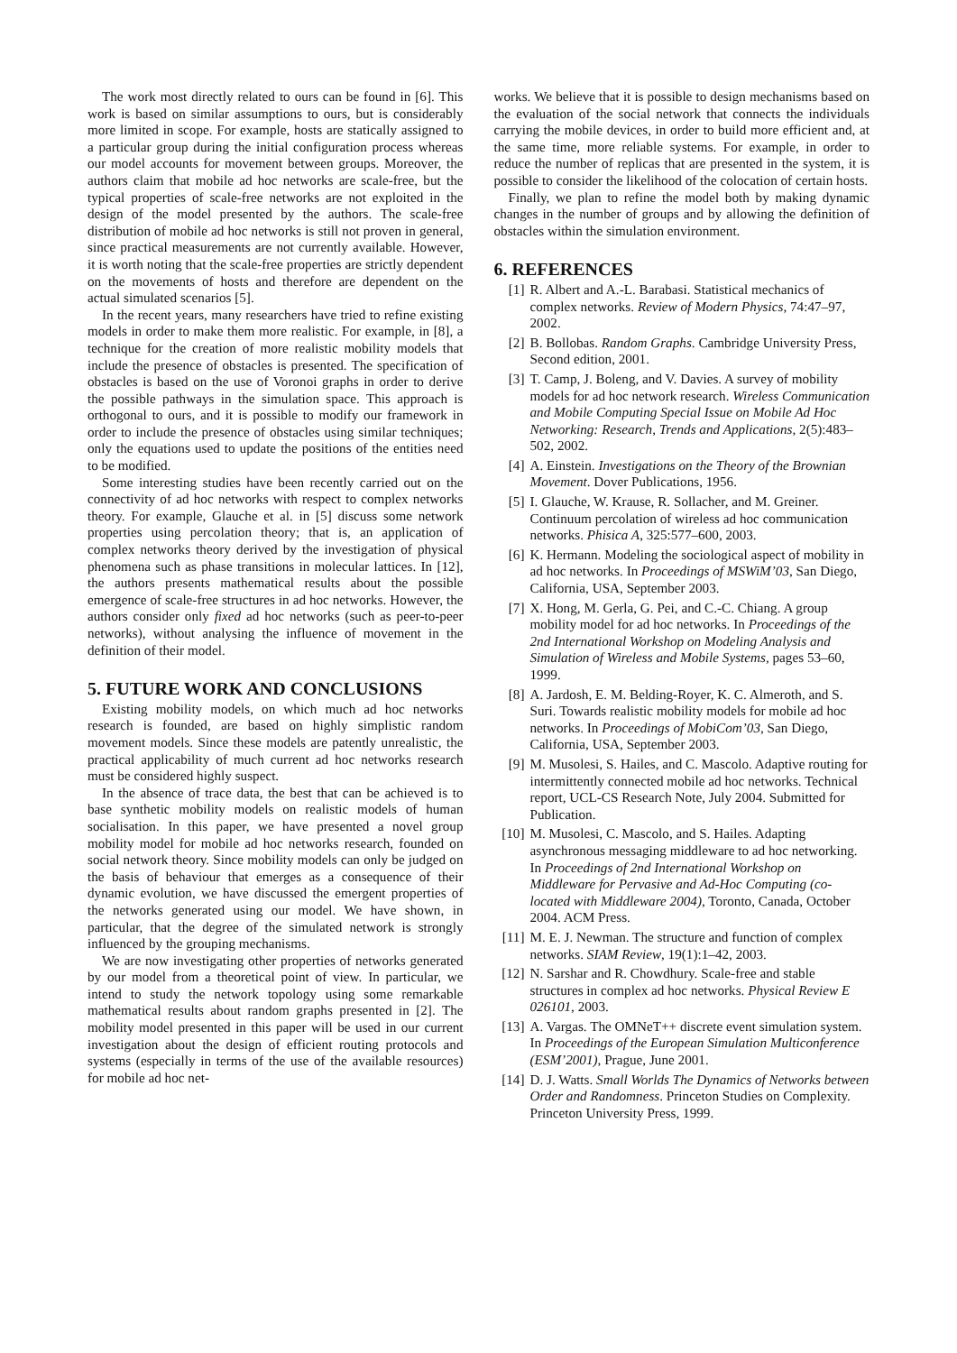The work most directly related to ours can be found in [6]. This work is based on similar assumptions to ours, but is considerably more limited in scope. For example, hosts are statically assigned to a particular group during the initial configuration process whereas our model accounts for movement between groups. Moreover, the authors claim that mobile ad hoc networks are scale-free, but the typical properties of scale-free networks are not exploited in the design of the model presented by the authors. The scale-free distribution of mobile ad hoc networks is still not proven in general, since practical measurements are not currently available. However, it is worth noting that the scale-free properties are strictly dependent on the movements of hosts and therefore are dependent on the actual simulated scenarios [5].
In the recent years, many researchers have tried to refine existing models in order to make them more realistic. For example, in [8], a technique for the creation of more realistic mobility models that include the presence of obstacles is presented. The specification of obstacles is based on the use of Voronoi graphs in order to derive the possible pathways in the simulation space. This approach is orthogonal to ours, and it is possible to modify our framework in order to include the presence of obstacles using similar techniques; only the equations used to update the positions of the entities need to be modified.
Some interesting studies have been recently carried out on the connectivity of ad hoc networks with respect to complex networks theory. For example, Glauche et al. in [5] discuss some network properties using percolation theory; that is, an application of complex networks theory derived by the investigation of physical phenomena such as phase transitions in molecular lattices. In [12], the authors presents mathematical results about the possible emergence of scale-free structures in ad hoc networks. However, the authors consider only fixed ad hoc networks (such as peer-to-peer networks), without analysing the influence of movement in the definition of their model.
5. FUTURE WORK AND CONCLUSIONS
Existing mobility models, on which much ad hoc networks research is founded, are based on highly simplistic random movement models. Since these models are patently unrealistic, the practical applicability of much current ad hoc networks research must be considered highly suspect.
In the absence of trace data, the best that can be achieved is to base synthetic mobility models on realistic models of human socialisation. In this paper, we have presented a novel group mobility model for mobile ad hoc networks research, founded on social network theory. Since mobility models can only be judged on the basis of behaviour that emerges as a consequence of their dynamic evolution, we have discussed the emergent properties of the networks generated using our model. We have shown, in particular, that the degree of the simulated network is strongly influenced by the grouping mechanisms.
We are now investigating other properties of networks generated by our model from a theoretical point of view. In particular, we intend to study the network topology using some remarkable mathematical results about random graphs presented in [2]. The mobility model presented in this paper will be used in our current investigation about the design of efficient routing protocols and systems (especially in terms of the use of the available resources) for mobile ad hoc net-
works. We believe that it is possible to design mechanisms based on the evaluation of the social network that connects the individuals carrying the mobile devices, in order to build more efficient and, at the same time, more reliable systems. For example, in order to reduce the number of replicas that are presented in the system, it is possible to consider the likelihood of the colocation of certain hosts.
Finally, we plan to refine the model both by making dynamic changes in the number of groups and by allowing the definition of obstacles within the simulation environment.
6. REFERENCES
[1] R. Albert and A.-L. Barabasi. Statistical mechanics of complex networks. Review of Modern Physics, 74:47–97, 2002.
[2] B. Bollobas. Random Graphs. Cambridge University Press, Second edition, 2001.
[3] T. Camp, J. Boleng, and V. Davies. A survey of mobility models for ad hoc network research. Wireless Communication and Mobile Computing Special Issue on Mobile Ad Hoc Networking: Research, Trends and Applications, 2(5):483–502, 2002.
[4] A. Einstein. Investigations on the Theory of the Brownian Movement. Dover Publications, 1956.
[5] I. Glauche, W. Krause, R. Sollacher, and M. Greiner. Continuum percolation of wireless ad hoc communication networks. Phisica A, 325:577–600, 2003.
[6] K. Hermann. Modeling the sociological aspect of mobility in ad hoc networks. In Proceedings of MSWiM’03, San Diego, California, USA, September 2003.
[7] X. Hong, M. Gerla, G. Pei, and C.-C. Chiang. A group mobility model for ad hoc networks. In Proceedings of the 2nd International Workshop on Modeling Analysis and Simulation of Wireless and Mobile Systems, pages 53–60, 1999.
[8] A. Jardosh, E. M. Belding-Royer, K. C. Almeroth, and S. Suri. Towards realistic mobility models for mobile ad hoc networks. In Proceedings of MobiCom’03, San Diego, California, USA, September 2003.
[9] M. Musolesi, S. Hailes, and C. Mascolo. Adaptive routing for intermittently connected mobile ad hoc networks. Technical report, UCL-CS Research Note, July 2004. Submitted for Publication.
[10] M. Musolesi, C. Mascolo, and S. Hailes. Adapting asynchronous messaging middleware to ad hoc networking. In Proceedings of 2nd International Workshop on Middleware for Pervasive and Ad-Hoc Computing (co-located with Middleware 2004), Toronto, Canada, October 2004. ACM Press.
[11] M. E. J. Newman. The structure and function of complex networks. SIAM Review, 19(1):1–42, 2003.
[12] N. Sarshar and R. Chowdhury. Scale-free and stable structures in complex ad hoc networks. Physical Review E 026101, 2003.
[13] A. Vargas. The OMNeT++ discrete event simulation system. In Proceedings of the European Simulation Multiconference (ESM’2001), Prague, June 2001.
[14] D. J. Watts. Small Worlds The Dynamics of Networks between Order and Randomness. Princeton Studies on Complexity. Princeton University Press, 1999.